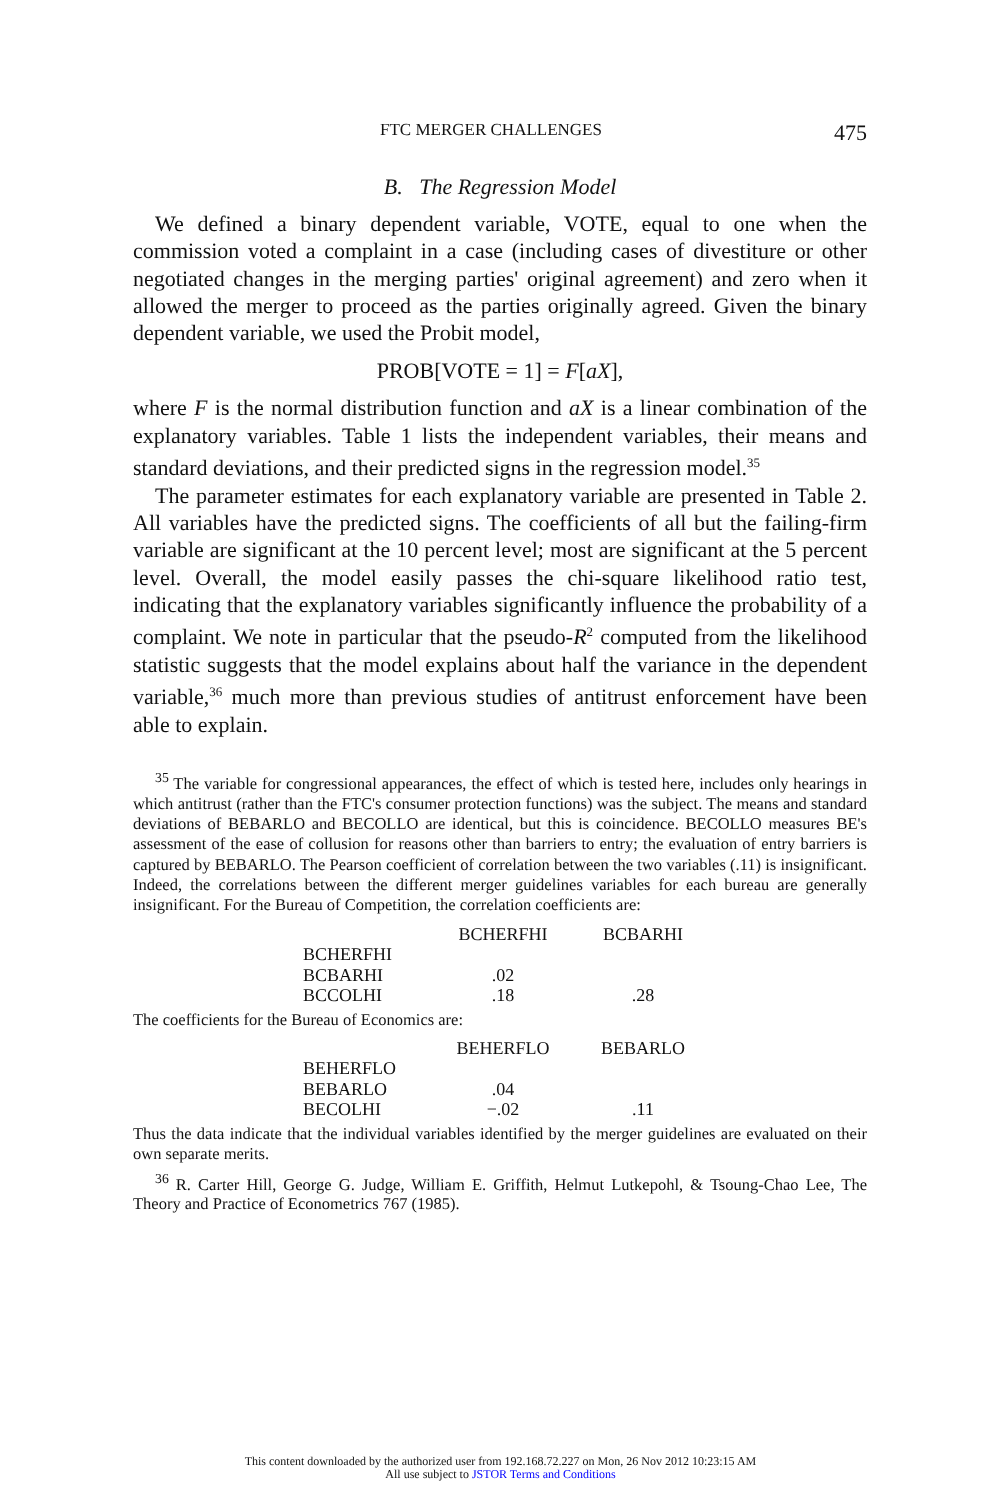FTC MERGER CHALLENGES 475
B. The Regression Model
We defined a binary dependent variable, VOTE, equal to one when the commission voted a complaint in a case (including cases of divestiture or other negotiated changes in the merging parties' original agreement) and zero when it allowed the merger to proceed as the parties originally agreed. Given the binary dependent variable, we used the Probit model,
PROB[VOTE = 1] = F[aX],
where F is the normal distribution function and aX is a linear combination of the explanatory variables. Table 1 lists the independent variables, their means and standard deviations, and their predicted signs in the regression model.<sup>35</sup>
The parameter estimates for each explanatory variable are presented in Table 2. All variables have the predicted signs. The coefficients of all but the failing-firm variable are significant at the 10 percent level; most are significant at the 5 percent level. Overall, the model easily passes the chi-square likelihood ratio test, indicating that the explanatory variables significantly influence the probability of a complaint. We note in particular that the pseudo-R<sup>2</sup> computed from the likelihood statistic suggests that the model explains about half the variance in the dependent variable,<sup>36</sup> much more than previous studies of antitrust enforcement have been able to explain.
<sup>35</sup> The variable for congressional appearances, the effect of which is tested here, includes only hearings in which antitrust (rather than the FTC's consumer protection functions) was the subject. The means and standard deviations of BEBARLO and BECOLLO are identical, but this is coincidence. BECOLLO measures BE's assessment of the ease of collusion for reasons other than barriers to entry; the evaluation of entry barriers is captured by BEBARLO. The Pearson coefficient of correlation between the two variables (.11) is insignificant. Indeed, the correlations between the different merger guidelines variables for each bureau are generally insignificant. For the Bureau of Competition, the correlation coefficients are:
| | BCHERFHI | BCBARHI |
| BCHERFHI | | |
| BCBARHI | .02 | |
| BCCOLHI | .18 | .28 |
The coefficients for the Bureau of Economics are:
| | BEHERFLO | BEBARLO |
| BEHERFLO | | |
| BEBARLO | .04 | |
| BECOLHI | −.02 | .11 |
Thus the data indicate that the individual variables identified by the merger guidelines are evaluated on their own separate merits.
<sup>36</sup> R. Carter Hill, George G. Judge, William E. Griffith, Helmut Lutkepohl, & Tsoung-Chao Lee, The Theory and Practice of Econometrics 767 (1985).
This content downloaded by the authorized user from 192.168.72.227 on Mon, 26 Nov 2012 10:23:15 AM
All use subject to JSTOR Terms and Conditions